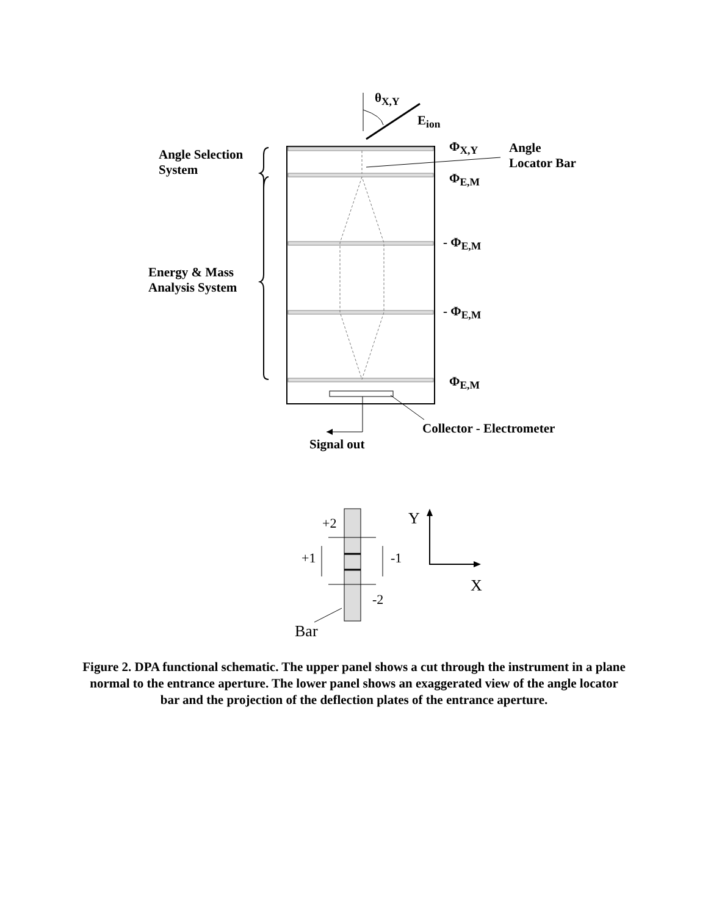θ<sub>X,Y</sub>
E<sub>ion</sub>
Φ<sub>X,Y</sub>
Angle
Locator Bar
Angle Selection
System
Φ<sub>E,M</sub>
- Φ<sub>E,M</sub>
Energy & Mass
Analysis System
- Φ<sub>E,M</sub>
Φ<sub>E,M</sub>
Collector - Electrometer
Signal out
+2 Y
+1 -1
X
-2
Bar
Figure 2. DPA functional schematic. The upper panel shows a cut through the instrument in a plane normal to the entrance aperture. The lower panel shows an exaggerated view of the angle locator bar and the projection of the deflection plates of the entrance aperture.